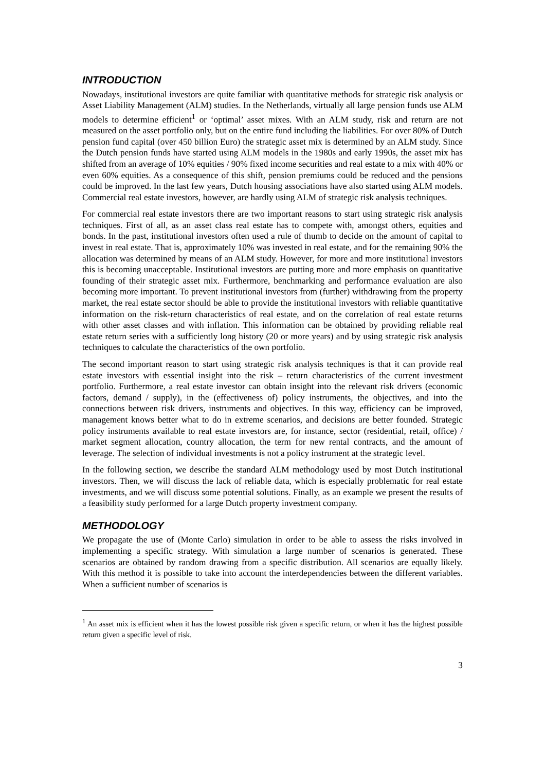INTRODUCTION
Nowadays, institutional investors are quite familiar with quantitative methods for strategic risk analysis or Asset Liability Management (ALM) studies. In the Netherlands, virtually all large pension funds use ALM models to determine efficient<sup>1</sup> or ‘optimal’ asset mixes. With an ALM study, risk and return are not measured on the asset portfolio only, but on the entire fund including the liabilities. For over 80% of Dutch pension fund capital (over 450 billion Euro) the strategic asset mix is determined by an ALM study. Since the Dutch pension funds have started using ALM models in the 1980s and early 1990s, the asset mix has shifted from an average of 10% equities / 90% fixed income securities and real estate to a mix with 40% or even 60% equities. As a consequence of this shift, pension premiums could be reduced and the pensions could be improved. In the last few years, Dutch housing associations have also started using ALM models. Commercial real estate investors, however, are hardly using ALM of strategic risk analysis techniques.
For commercial real estate investors there are two important reasons to start using strategic risk analysis techniques. First of all, as an asset class real estate has to compete with, amongst others, equities and bonds. In the past, institutional investors often used a rule of thumb to decide on the amount of capital to invest in real estate. That is, approximately 10% was invested in real estate, and for the remaining 90% the allocation was determined by means of an ALM study. However, for more and more institutional investors this is becoming unacceptable. Institutional investors are putting more and more emphasis on quantitative founding of their strategic asset mix. Furthermore, benchmarking and performance evaluation are also becoming more important. To prevent institutional investors from (further) withdrawing from the property market, the real estate sector should be able to provide the institutional investors with reliable quantitative information on the risk-return characteristics of real estate, and on the correlation of real estate returns with other asset classes and with inflation. This information can be obtained by providing reliable real estate return series with a sufficiently long history (20 or more years) and by using strategic risk analysis techniques to calculate the characteristics of the own portfolio.
The second important reason to start using strategic risk analysis techniques is that it can provide real estate investors with essential insight into the risk – return characteristics of the current investment portfolio. Furthermore, a real estate investor can obtain insight into the relevant risk drivers (economic factors, demand / supply), in the (effectiveness of) policy instruments, the objectives, and into the connections between risk drivers, instruments and objectives. In this way, efficiency can be improved, management knows better what to do in extreme scenarios, and decisions are better founded. Strategic policy instruments available to real estate investors are, for instance, sector (residential, retail, office) / market segment allocation, country allocation, the term for new rental contracts, and the amount of leverage. The selection of individual investments is not a policy instrument at the strategic level.
In the following section, we describe the standard ALM methodology used by most Dutch institutional investors. Then, we will discuss the lack of reliable data, which is especially problematic for real estate investments, and we will discuss some potential solutions. Finally, as an example we present the results of a feasibility study performed for a large Dutch property investment company.
METHODOLOGY
We propagate the use of (Monte Carlo) simulation in order to be able to assess the risks involved in implementing a specific strategy. With simulation a large number of scenarios is generated. These scenarios are obtained by random drawing from a specific distribution. All scenarios are equally likely. With this method it is possible to take into account the interdependencies between the different variables. When a sufficient number of scenarios is
<sup>1</sup> An asset mix is efficient when it has the lowest possible risk given a specific return, or when it has the highest possible return given a specific level of risk.
3